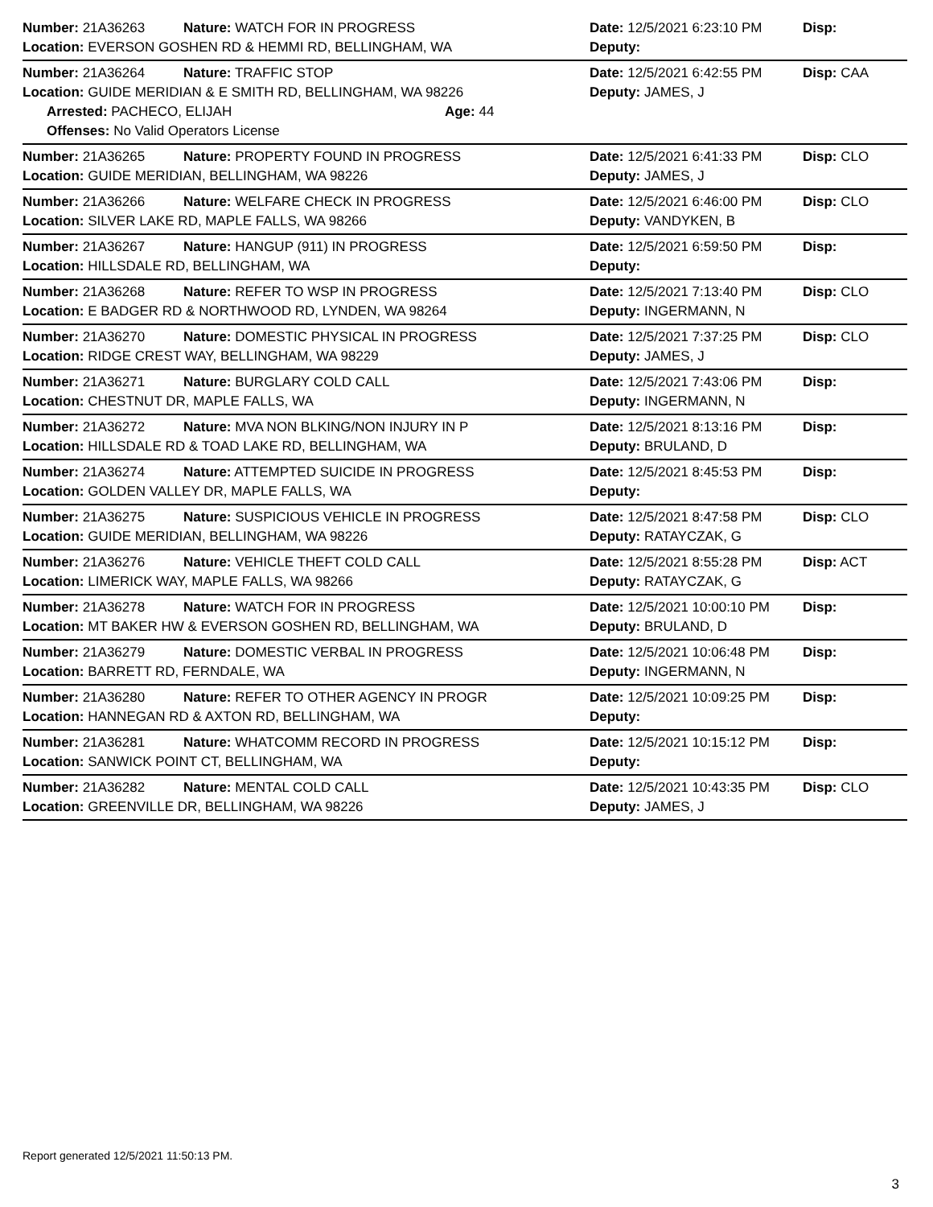| Number: 21A36263 | Nature: WATCH FOR IN PROGRESS | Date: 12/5/2021 6:23:10 PM | Disp: |
| Location: EVERSON GOSHEN RD & HEMMI RD, BELLINGHAM, WA | | Deputy: | |
| Number: 21A36264 | Nature: TRAFFIC STOP | Date: 12/5/2021 6:42:55 PM | Disp: CAA |
| Location: GUIDE MERIDIAN & E SMITH RD, BELLINGHAM, WA 98226 | | Deputy: JAMES, J | |
| Arrested: PACHECO, ELIJAH Age: 44 | | | |
| Offenses: No Valid Operators License | | | |
| Number: 21A36265 | Nature: PROPERTY FOUND IN PROGRESS | Date: 12/5/2021 6:41:33 PM | Disp: CLO |
| Location: GUIDE MERIDIAN, BELLINGHAM, WA 98226 | | Deputy: JAMES, J | |
| Number: 21A36266 | Nature: WELFARE CHECK IN PROGRESS | Date: 12/5/2021 6:46:00 PM | Disp: CLO |
| Location: SILVER LAKE RD, MAPLE FALLS, WA 98266 | | Deputy: VANDYKEN, B | |
| Number: 21A36267 | Nature: HANGUP (911) IN PROGRESS | Date: 12/5/2021 6:59:50 PM | Disp: |
| Location: HILLSDALE RD, BELLINGHAM, WA | | Deputy: | |
| Number: 21A36268 | Nature: REFER TO WSP IN PROGRESS | Date: 12/5/2021 7:13:40 PM | Disp: CLO |
| Location: E BADGER RD & NORTHWOOD RD, LYNDEN, WA 98264 | | Deputy: INGERMANN, N | |
| Number: 21A36270 | Nature: DOMESTIC PHYSICAL IN PROGRESS | Date: 12/5/2021 7:37:25 PM | Disp: CLO |
| Location: RIDGE CREST WAY, BELLINGHAM, WA 98229 | | Deputy: JAMES, J | |
| Number: 21A36271 | Nature: BURGLARY COLD CALL | Date: 12/5/2021 7:43:06 PM | Disp: |
| Location: CHESTNUT DR, MAPLE FALLS, WA | | Deputy: INGERMANN, N | |
| Number: 21A36272 | Nature: MVA NON BLKING/NON INJURY IN P | Date: 12/5/2021 8:13:16 PM | Disp: |
| Location: HILLSDALE RD & TOAD LAKE RD, BELLINGHAM, WA | | Deputy: BRULAND, D | |
| Number: 21A36274 | Nature: ATTEMPTED SUICIDE IN PROGRESS | Date: 12/5/2021 8:45:53 PM | Disp: |
| Location: GOLDEN VALLEY DR, MAPLE FALLS, WA | | Deputy: | |
| Number: 21A36275 | Nature: SUSPICIOUS VEHICLE IN PROGRESS | Date: 12/5/2021 8:47:58 PM | Disp: CLO |
| Location: GUIDE MERIDIAN, BELLINGHAM, WA 98226 | | Deputy: RATAYCZAK, G | |
| Number: 21A36276 | Nature: VEHICLE THEFT COLD CALL | Date: 12/5/2021 8:55:28 PM | Disp: ACT |
| Location: LIMERICK WAY, MAPLE FALLS, WA 98266 | | Deputy: RATAYCZAK, G | |
| Number: 21A36278 | Nature: WATCH FOR IN PROGRESS | Date: 12/5/2021 10:00:10 PM | Disp: |
| Location: MT BAKER HW & EVERSON GOSHEN RD, BELLINGHAM, WA | | Deputy: BRULAND, D | |
| Number: 21A36279 | Nature: DOMESTIC VERBAL IN PROGRESS | Date: 12/5/2021 10:06:48 PM | Disp: |
| Location: BARRETT RD, FERNDALE, WA | | Deputy: INGERMANN, N | |
| Number: 21A36280 | Nature: REFER TO OTHER AGENCY IN PROGR | Date: 12/5/2021 10:09:25 PM | Disp: |
| Location: HANNEGAN RD & AXTON RD, BELLINGHAM, WA | | Deputy: | |
| Number: 21A36281 | Nature: WHATCOMM RECORD IN PROGRESS | Date: 12/5/2021 10:15:12 PM | Disp: |
| Location: SANWICK POINT CT, BELLINGHAM, WA | | Deputy: | |
| Number: 21A36282 | Nature: MENTAL COLD CALL | Date: 12/5/2021 10:43:35 PM | Disp: CLO |
| Location: GREENVILLE DR, BELLINGHAM, WA 98226 | | Deputy: JAMES, J | |
Report generated 12/5/2021 11:50:13 PM.
3